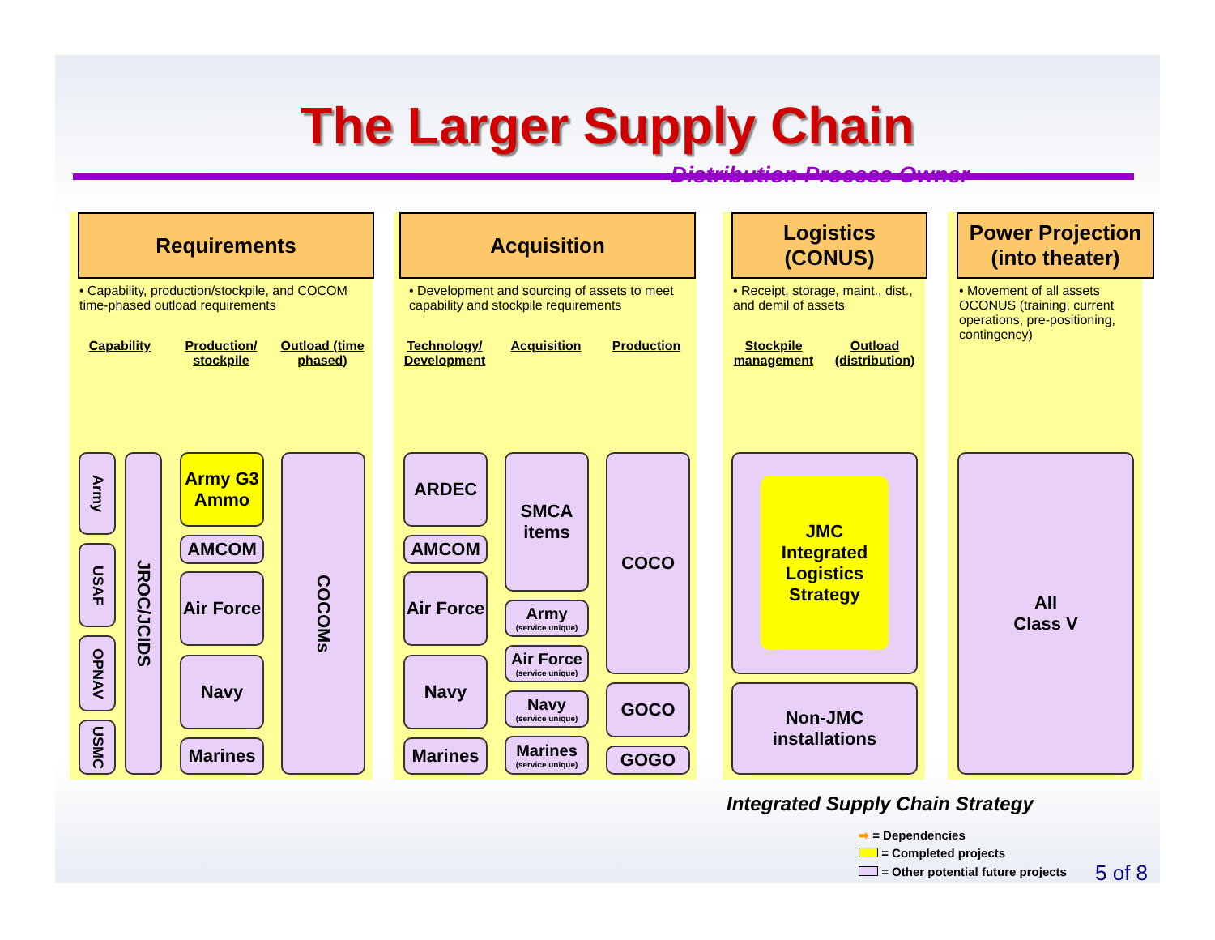The Larger Supply Chain
Distribution Process Owner
Requirements Acquisition
Logistics
(CONUS)
Power Projection
(into theater)
• Capability, production/stockpile, and COCOM time-phased outload requirements
• Development and sourcing of assets to meet capability and stockpile requirements
• Receipt, storage, maint., dist., and demil of assets
• Movement of all assets OCONUS (training, current operations, pre-positioning, contingency)
Capability
Production/ stockpile
Outload (time phased)
Technology/ Development
Acquisition
Production
Stockpile management
Outload (distribution)
Army
USAF
OPNAV
USMC
JROC/JCIDS
Army G3 Ammo
AMCOM
Air Force
Navy
Marines
COCOMs
ARDEC
AMCOM
Air Force
Navy
Marines
SMCA items
Army
(service unique)
Air Force
(service unique)
Navy
(service unique)
Marines
(service unique)
COCO
GOCO
GOGO
JMC Integrated Logistics Strategy
Non-JMC installations
All
Class V
Integrated Supply Chain Strategy
➡ = Dependencies
= Completed projects
= Other potential future projects
5 of 8